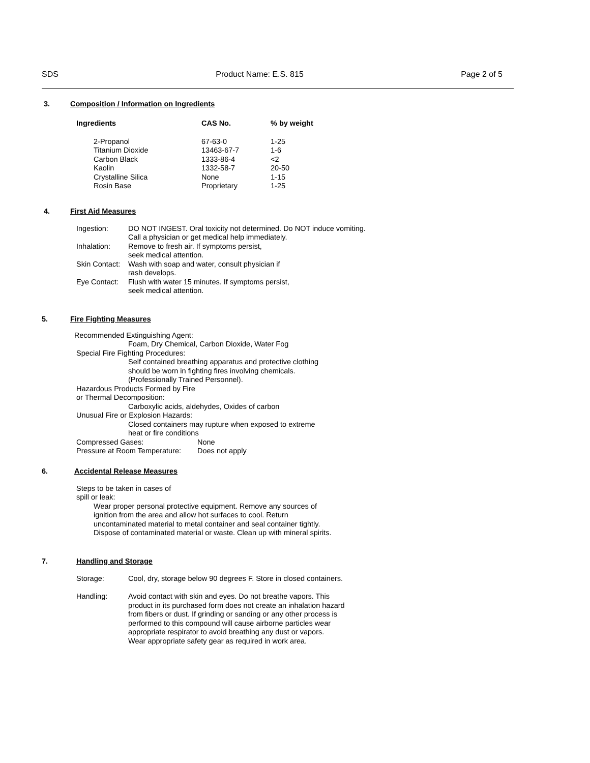SDS Product Name: E.S. 815 Page 2 of 5
3. Composition / Information on Ingredients
| Ingredients | CAS No. | % by weight |
| --- | --- | --- |
| 2-Propanol Titanium Dioxide Carbon Black Kaolin Crystalline Silica Rosin Base | 67-63-0 13463-67-7 1333-86-4 1332-58-7 None Proprietary | 1-25 1-6 <2 20-50 1-15 1-25 |
4. First Aid Measures
| Ingestion: | DO NOT INGEST. Oral toxicity not determined. Do NOT induce vomiting. Call a physician or get medical help immediately. |
| Inhalation: | Remove to fresh air. If symptoms persist, seek medical attention. |
| Skin Contact: | Wash with soap and water, consult physician if rash develops. |
| Eye Contact: | Flush with water 15 minutes. If symptoms persist, seek medical attention. |
5. Fire Fighting Measures
Recommended Extinguishing Agent:
Foam, Dry Chemical, Carbon Dioxide, Water Fog
Special Fire Fighting Procedures:
Self contained breathing apparatus and protective clothing
should be worn in fighting fires involving chemicals.
(Professionally Trained Personnel).
Hazardous Products Formed by Fire
or Thermal Decomposition:
Carboxylic acids, aldehydes, Oxides of carbon
Unusual Fire or Explosion Hazards:
Closed containers may rupture when exposed to extreme
heat or fire conditions
| Compressed Gases: | None |
| Pressure at Room Temperature: | Does not apply |
6. Accidental Release Measures
Steps to be taken in cases of
spill or leak:
Wear proper personal protective equipment. Remove any sources of
ignition from the area and allow hot surfaces to cool. Return
uncontaminated material to metal container and seal container tightly.
Dispose of contaminated material or waste. Clean up with mineral spirits.
7. Handling and Storage
| Storage: | Cool, dry, storage below 90 degrees F. Store in closed containers. |
| Handling: | Avoid contact with skin and eyes. Do not breathe vapors. This product in its purchased form does not create an inhalation hazard from fibers or dust. If grinding or sanding or any other process is performed to this compound will cause airborne particles wear appropriate respirator to avoid breathing any dust or vapors. Wear appropriate safety gear as required in work area. |